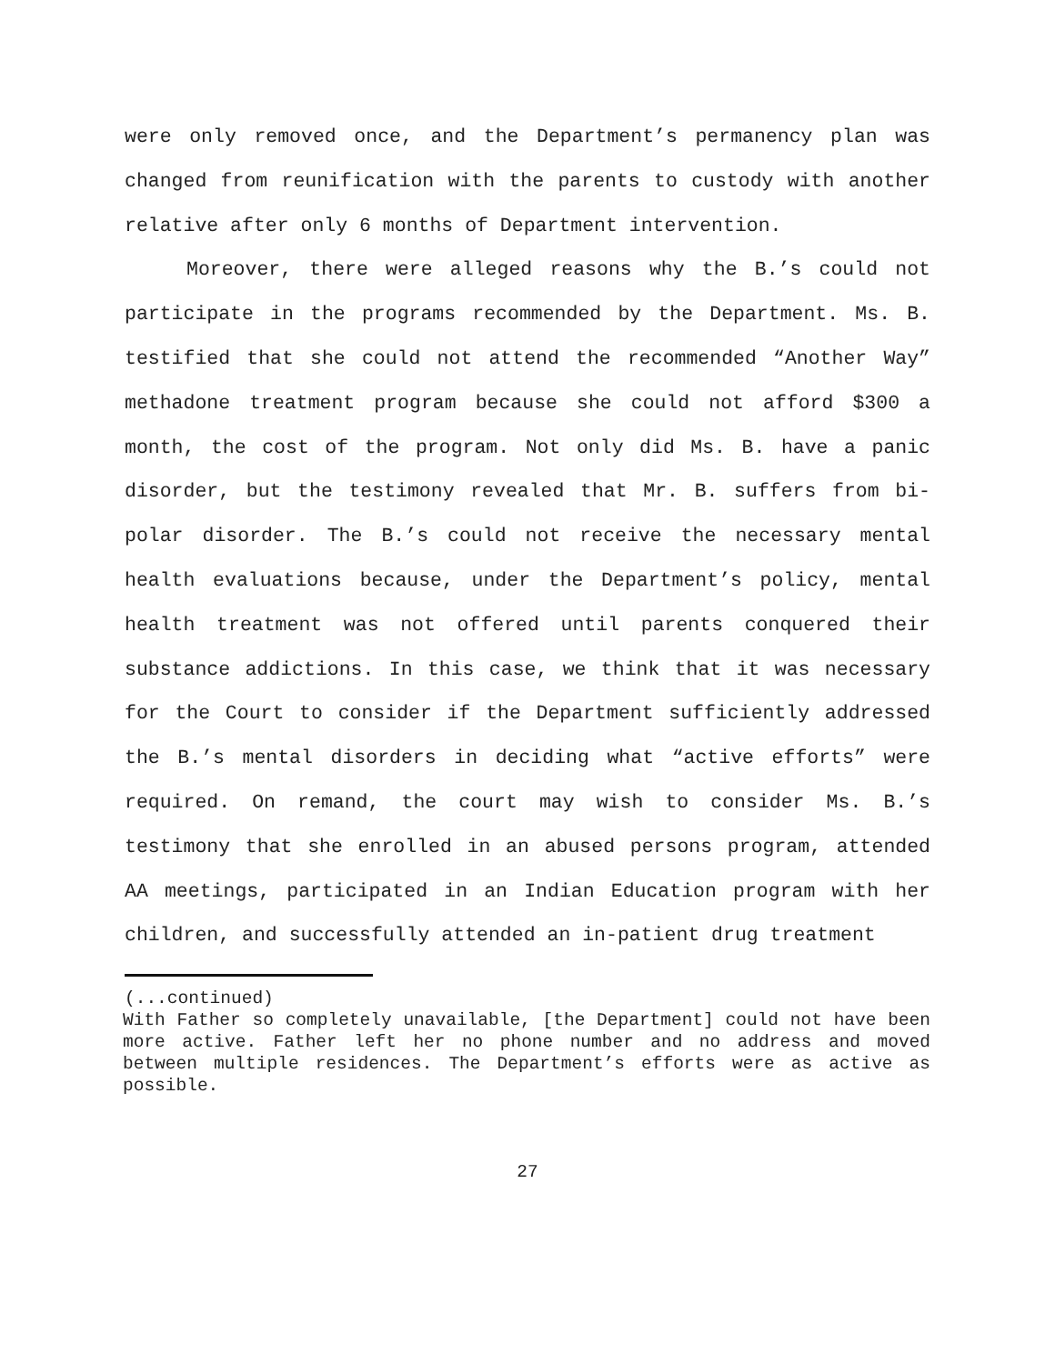were only removed once, and the Department’s permanency plan was changed from reunification with the parents to custody with another relative after only 6 months of Department intervention.
Moreover, there were alleged reasons why the B.’s could not participate in the programs recommended by the Department. Ms. B. testified that she could not attend the recommended “Another Way” methadone treatment program because she could not afford $300 a month, the cost of the program. Not only did Ms. B. have a panic disorder, but the testimony revealed that Mr. B. suffers from bi-polar disorder. The B.’s could not receive the necessary mental health evaluations because, under the Department’s policy, mental health treatment was not offered until parents conquered their substance addictions. In this case, we think that it was necessary for the Court to consider if the Department sufficiently addressed the B.’s mental disorders in deciding what “active efforts” were required. On remand, the court may wish to consider Ms. B.’s testimony that she enrolled in an abused persons program, attended AA meetings, participated in an Indian Education program with her children, and successfully attended an in-patient drug treatment
(...continued)
With Father so completely unavailable, [the Department] could not have been more active. Father left her no phone number and no address and moved between multiple residences. The Department’s efforts were as active as possible.
27